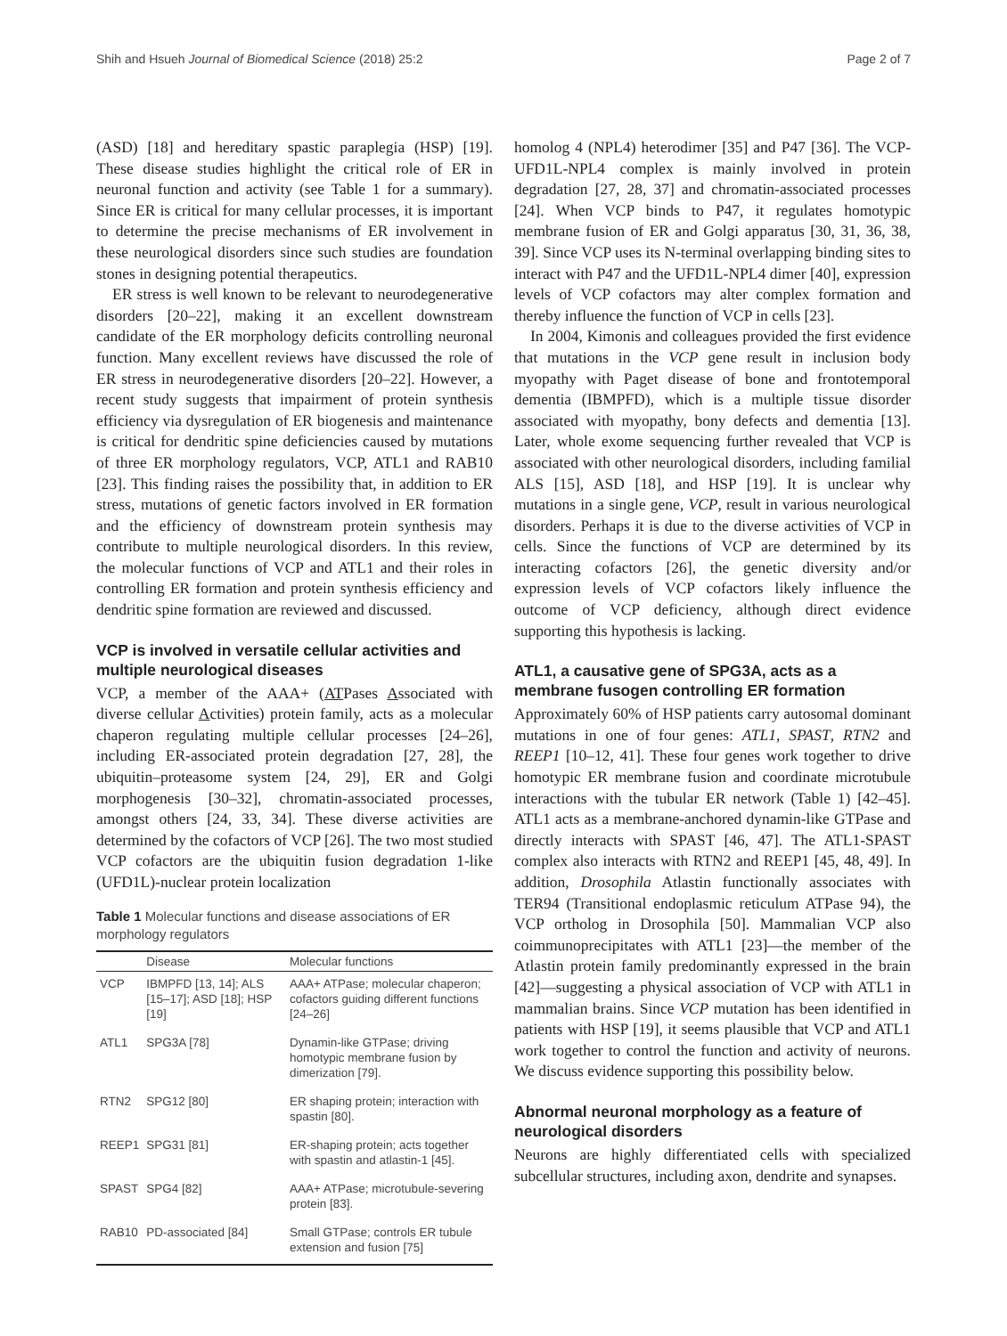Shih and Hsueh Journal of Biomedical Science (2018) 25:2 Page 2 of 7
(ASD) [18] and hereditary spastic paraplegia (HSP) [19]. These disease studies highlight the critical role of ER in neuronal function and activity (see Table 1 for a summary). Since ER is critical for many cellular processes, it is important to determine the precise mechanisms of ER involvement in these neurological disorders since such studies are foundation stones in designing potential therapeutics.
ER stress is well known to be relevant to neurodegenerative disorders [20–22], making it an excellent downstream candidate of the ER morphology deficits controlling neuronal function. Many excellent reviews have discussed the role of ER stress in neurodegenerative disorders [20–22]. However, a recent study suggests that impairment of protein synthesis efficiency via dysregulation of ER biogenesis and maintenance is critical for dendritic spine deficiencies caused by mutations of three ER morphology regulators, VCP, ATL1 and RAB10 [23]. This finding raises the possibility that, in addition to ER stress, mutations of genetic factors involved in ER formation and the efficiency of downstream protein synthesis may contribute to multiple neurological disorders. In this review, the molecular functions of VCP and ATL1 and their roles in controlling ER formation and protein synthesis efficiency and dendritic spine formation are reviewed and discussed.
VCP is involved in versatile cellular activities and multiple neurological diseases
VCP, a member of the AAA+ (ATPases Associated with diverse cellular Activities) protein family, acts as a molecular chaperon regulating multiple cellular processes [24–26], including ER-associated protein degradation [27, 28], the ubiquitin–proteasome system [24, 29], ER and Golgi morphogenesis [30–32], chromatin-associated processes, amongst others [24, 33, 34]. These diverse activities are determined by the cofactors of VCP [26]. The two most studied VCP cofactors are the ubiquitin fusion degradation 1-like (UFD1L)-nuclear protein localization
Table 1 Molecular functions and disease associations of ER morphology regulators
| | Disease | Molecular functions |
| --- | --- | --- |
| VCP | IBMPFD [13, 14]; ALS [15–17]; ASD [18]; HSP [19] | AAA+ ATPase; molecular chaperon; cofactors guiding different functions [24–26] |
| ATL1 | SPG3A [78] | Dynamin-like GTPase; driving homotypic membrane fusion by dimerization [79]. |
| RTN2 | SPG12 [80] | ER shaping protein; interaction with spastin [80]. |
| REEP1 | SPG31 [81] | ER-shaping protein; acts together with spastin and atlastin-1 [45]. |
| SPAST | SPG4 [82] | AAA+ ATPase; microtubule-severing protein [83]. |
| RAB10 | PD-associated [84] | Small GTPase; controls ER tubule extension and fusion [75] |
homolog 4 (NPL4) heterodimer [35] and P47 [36]. The VCP-UFD1L-NPL4 complex is mainly involved in protein degradation [27, 28, 37] and chromatin-associated processes [24]. When VCP binds to P47, it regulates homotypic membrane fusion of ER and Golgi apparatus [30, 31, 36, 38, 39]. Since VCP uses its N-terminal overlapping binding sites to interact with P47 and the UFD1L-NPL4 dimer [40], expression levels of VCP cofactors may alter complex formation and thereby influence the function of VCP in cells [23].
In 2004, Kimonis and colleagues provided the first evidence that mutations in the VCP gene result in inclusion body myopathy with Paget disease of bone and frontotemporal dementia (IBMPFD), which is a multiple tissue disorder associated with myopathy, bony defects and dementia [13]. Later, whole exome sequencing further revealed that VCP is associated with other neurological disorders, including familial ALS [15], ASD [18], and HSP [19]. It is unclear why mutations in a single gene, VCP, result in various neurological disorders. Perhaps it is due to the diverse activities of VCP in cells. Since the functions of VCP are determined by its interacting cofactors [26], the genetic diversity and/or expression levels of VCP cofactors likely influence the outcome of VCP deficiency, although direct evidence supporting this hypothesis is lacking.
ATL1, a causative gene of SPG3A, acts as a membrane fusogen controlling ER formation
Approximately 60% of HSP patients carry autosomal dominant mutations in one of four genes: ATL1, SPAST, RTN2 and REEP1 [10–12, 41]. These four genes work together to drive homotypic ER membrane fusion and coordinate microtubule interactions with the tubular ER network (Table 1) [42–45]. ATL1 acts as a membrane-anchored dynamin-like GTPase and directly interacts with SPAST [46, 47]. The ATL1-SPAST complex also interacts with RTN2 and REEP1 [45, 48, 49]. In addition, Drosophila Atlastin functionally associates with TER94 (Transitional endoplasmic reticulum ATPase 94), the VCP ortholog in Drosophila [50]. Mammalian VCP also coimmunoprecipitates with ATL1 [23]—the member of the Atlastin protein family predominantly expressed in the brain [42]—suggesting a physical association of VCP with ATL1 in mammalian brains. Since VCP mutation has been identified in patients with HSP [19], it seems plausible that VCP and ATL1 work together to control the function and activity of neurons. We discuss evidence supporting this possibility below.
Abnormal neuronal morphology as a feature of neurological disorders
Neurons are highly differentiated cells with specialized subcellular structures, including axon, dendrite and synapses.